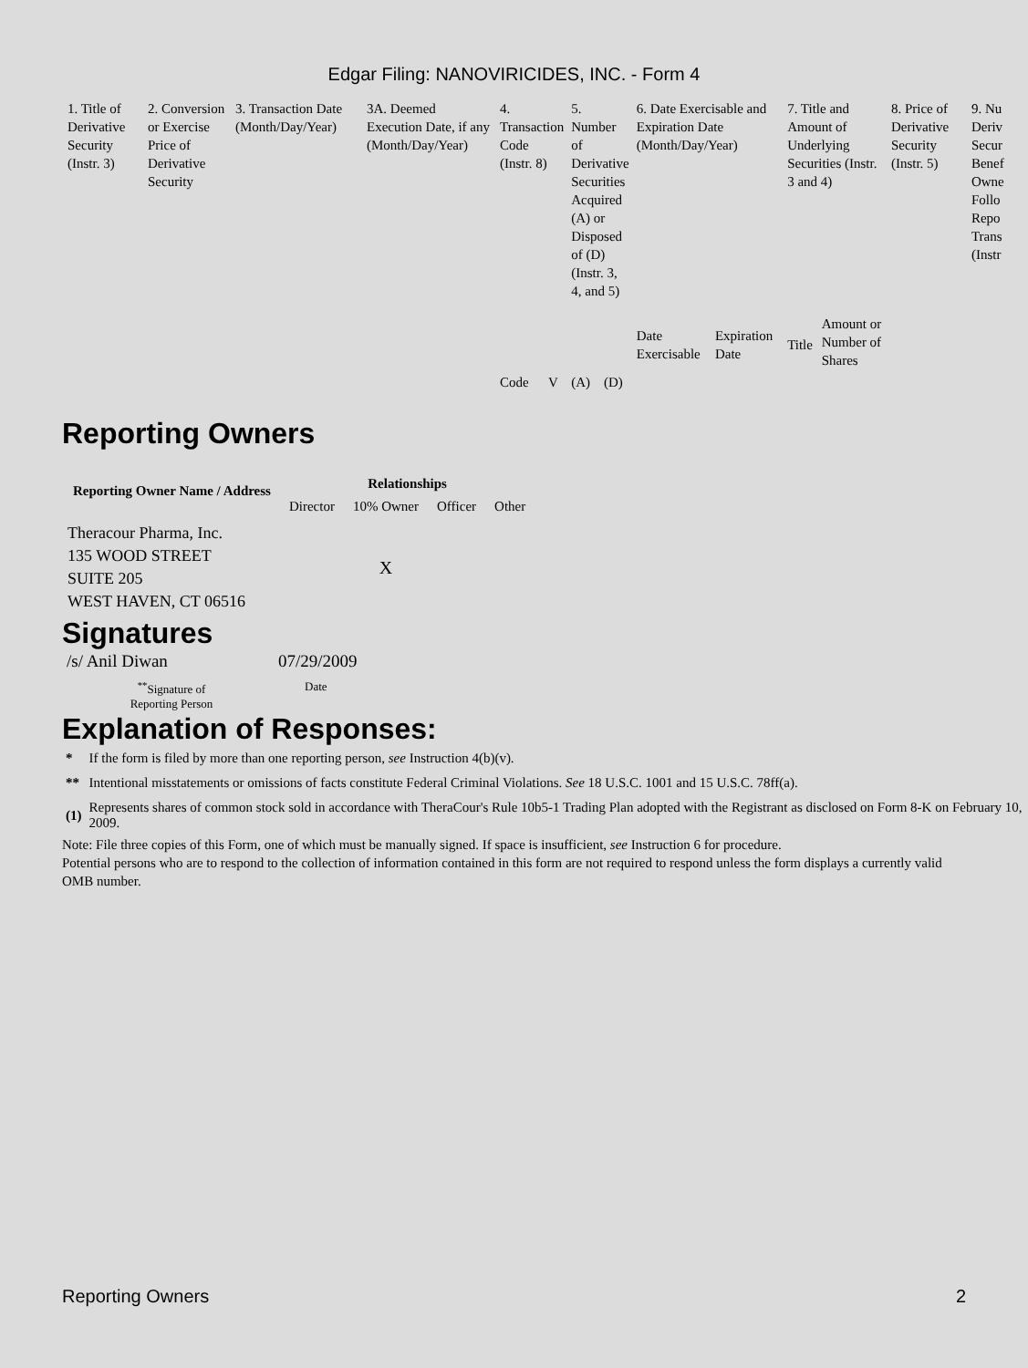Edgar Filing: NANOVIRICIDES, INC. - Form 4
| 1. Title of Derivative Security (Instr. 3) | 2. Conversion or Exercise Price of Derivative Security | 3. Transaction Date (Month/Day/Year) | 3A. Deemed Execution Date, if any (Month/Day/Year) | 4. Transaction Code (Instr. 8) | | 5. Number of Derivative Securities Acquired (A) or Disposed of (D) (Instr. 3, 4, and 5) | | 6. Date Exercisable and Expiration Date (Month/Day/Year) | | 7. Title and Amount of Underlying Securities (Instr. 3 and 4) | | 8. Price of Derivative Security (Instr. 5) | 9. Nu Deriv Secur Benef Owne Follo Repo Trans (Instr |
| | | | | | | | | Date Exercisable | Expiration Date | Title | Amount or Number of Shares | | |
| | | | | Code | V | (A) | (D) | | | | | | |
Reporting Owners
| Reporting Owner Name / Address | Relationships | | | |
| --- | --- | --- | --- | --- |
| | Director | 10% Owner | Officer | Other |
| Theracour Pharma, Inc. 135 WOOD STREET SUITE 205 WEST HAVEN, CT 06516 | | X | | |
Signatures
| /s/ Anil Diwan | 07/29/2009 |
| <sup>**</sup> Signature of Reporting Person | Date |
Explanation of Responses:
| * | If the form is filed by more than one reporting person, see Instruction 4(b)(v). |
| ** | Intentional misstatements or omissions of facts constitute Federal Criminal Violations. See 18 U.S.C. 1001 and 15 U.S.C. 78ff(a). |
| (1) | Represents shares of common stock sold in accordance with TheraCour's Rule 10b5-1 Trading Plan adopted with the Registrant as disclosed on Form 8-K on February 10, 2009. |
Note: File three copies of this Form, one of which must be manually signed. If space is insufficient, see Instruction 6 for procedure.
Potential persons who are to respond to the collection of information contained in this form are not required to respond unless the form displays a currently valid OMB number.
Reporting Owners 2